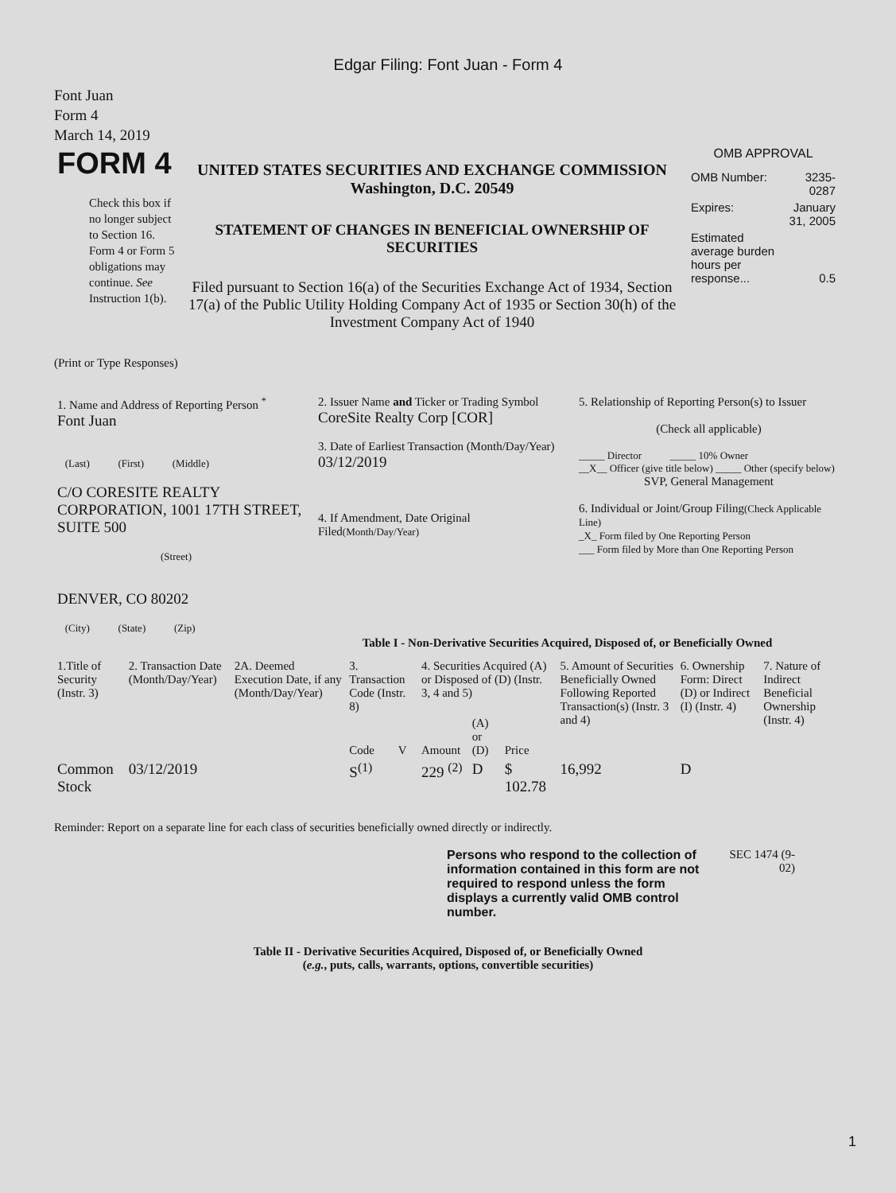Edgar Filing: Font Juan - Form 4
Font Juan
Form 4
March 14, 2019
| FORM 4 Check this box if no longer subject to Section 16. Form 4 or Form 5 obligations may continue. See Instruction 1(b). | UNITED STATES SECURITIES AND EXCHANGE COMMISSION Washington, D.C. 20549 STATEMENT OF CHANGES IN BENEFICIAL OWNERSHIP OF SECURITIES Filed pursuant to Section 16(a) of the Securities Exchange Act of 1934, Section 17(a) of the Public Utility Holding Company Act of 1935 or Section 30(h) of the Investment Company Act of 1940 | OMB APPROVAL / OMB Number: / 3235-0287 / / Expires: / January 31, 2005 / / Estimated average burden hours per response... / 0.5 / |
(Print or Type Responses)
| 1. Name and Address of Reporting Person <sup>*</sup> Font Juan (Last) (First) (Middle) C/O CORESITE REALTY CORPORATION, 1001 17TH STREET, SUITE 500 (Street) DENVER, CO 80202 (City) (State) (Zip) | 2. Issuer Name and Ticker or Trading Symbol CoreSite Realty Corp [COR] 3. Date of Earliest Transaction (Month/Day/Year) 03/12/2019 4. If Amendment, Date Original Filed (Month/Day/Year) | 5. Relationship of Reporting Person(s) to Issuer (Check all applicable) _____ Director _____ 10% Owner __X__ Officer (give title below) _____ Other (specify below) SVP, General Management 6. Individual or Joint/Group Filing (Check Applicable Line) _X_ Form filed by One Reporting Person ___ Form filed by More than One Reporting Person |
Table I - Non-Derivative Securities Acquired, Disposed of, or Beneficially Owned
| 1.Title of Security (Instr. 3) | 2. Transaction Date (Month/Day/Year) | 2A. Deemed Execution Date, if any (Month/Day/Year) | 3. Transaction Code (Instr. 8) | | 4. Securities Acquired (A) or Disposed of (D) (Instr. 3, 4 and 5) | | | 5. Amount of Securities Beneficially Owned Following Reported Transaction(s) (Instr. 3 and 4) | 6. Ownership Form: Direct (D) or Indirect (I) (Instr. 4) | 7. Nature of Indirect Beneficial Ownership (Instr. 4) |
| --- | --- | --- | --- | --- | --- | --- | --- | --- | --- | --- |
| | | | Code | V | Amount | (A) or (D) | Price | | | |
| Common Stock | 03/12/2019 | | S<sup>(1)</sup> | | 229 <sup>(2)</sup> | D | $ 102.78 | 16,992 | D | |
Reminder: Report on a separate line for each class of securities beneficially owned directly or indirectly.
| Persons who respond to the collection of information contained in this form are not required to respond unless the form displays a currently valid OMB control number. | SEC 1474 (9-02) |
Table II - Derivative Securities Acquired, Disposed of, or Beneficially Owned
(e.g., puts, calls, warrants, options, convertible securities)
1